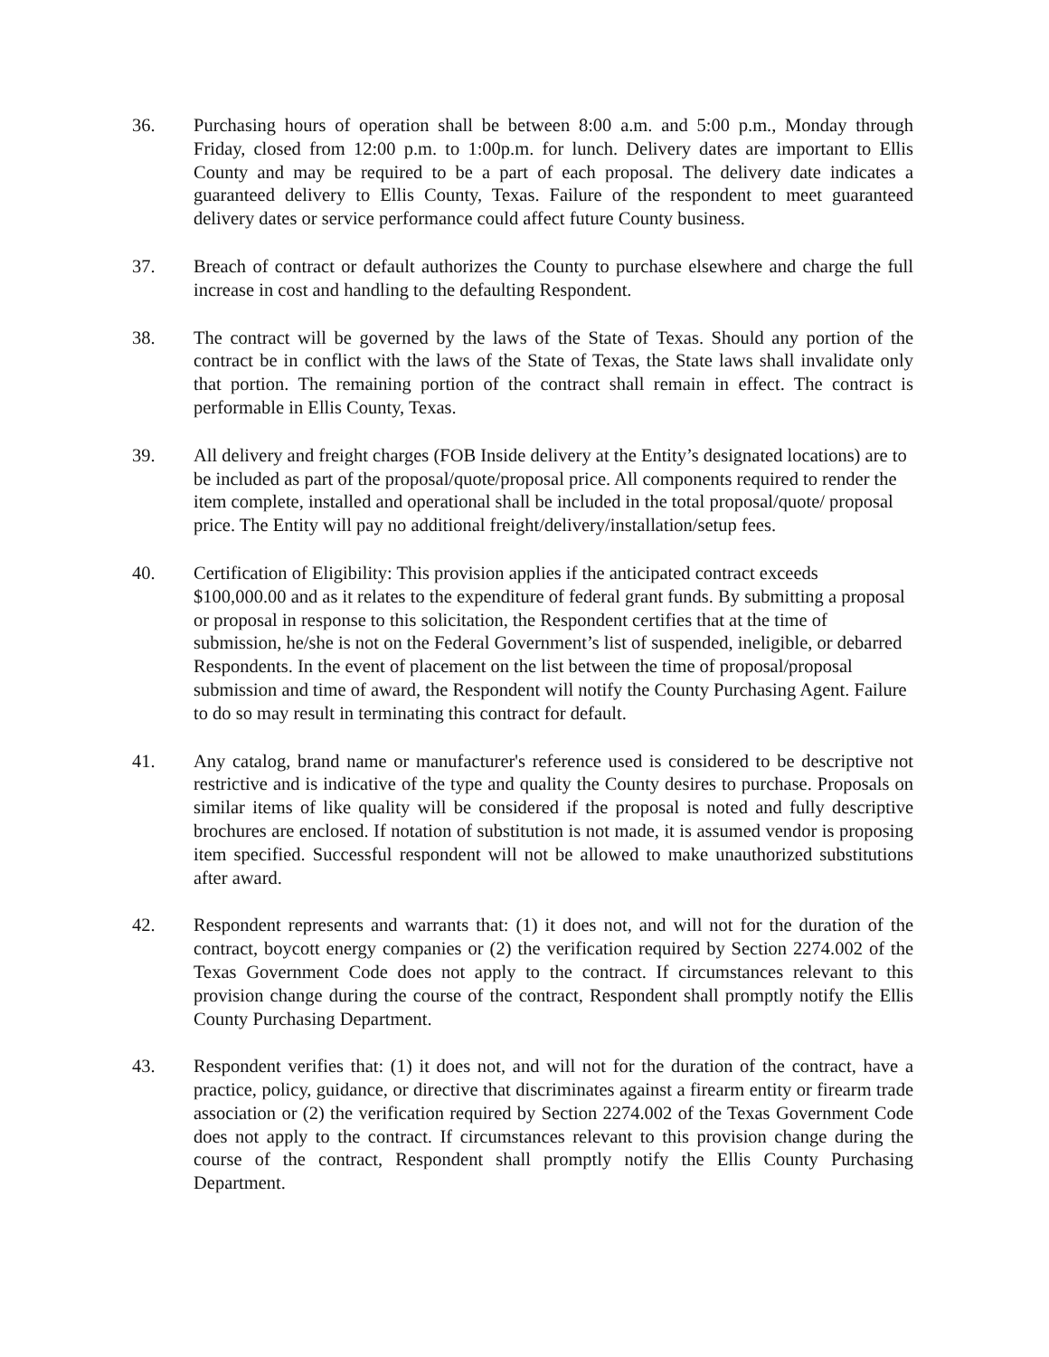36. Purchasing hours of operation shall be between 8:00 a.m. and 5:00 p.m., Monday through Friday, closed from 12:00 p.m. to 1:00p.m. for lunch. Delivery dates are important to Ellis County and may be required to be a part of each proposal. The delivery date indicates a guaranteed delivery to Ellis County, Texas. Failure of the respondent to meet guaranteed delivery dates or service performance could affect future County business.
37. Breach of contract or default authorizes the County to purchase elsewhere and charge the full increase in cost and handling to the defaulting Respondent.
38. The contract will be governed by the laws of the State of Texas. Should any portion of the contract be in conflict with the laws of the State of Texas, the State laws shall invalidate only that portion. The remaining portion of the contract shall remain in effect. The contract is performable in Ellis County, Texas.
39. All delivery and freight charges (FOB Inside delivery at the Entity’s designated locations) are to be included as part of the proposal/quote/proposal price. All components required to render the item complete, installed and operational shall be included in the total proposal/quote/ proposal price. The Entity will pay no additional freight/delivery/installation/setup fees.
40. Certification of Eligibility: This provision applies if the anticipated contract exceeds $100,000.00 and as it relates to the expenditure of federal grant funds. By submitting a proposal or proposal in response to this solicitation, the Respondent certifies that at the time of submission, he/she is not on the Federal Government’s list of suspended, ineligible, or debarred Respondents. In the event of placement on the list between the time of proposal/proposal submission and time of award, the Respondent will notify the County Purchasing Agent. Failure to do so may result in terminating this contract for default.
41. Any catalog, brand name or manufacturer's reference used is considered to be descriptive not restrictive and is indicative of the type and quality the County desires to purchase. Proposals on similar items of like quality will be considered if the proposal is noted and fully descriptive brochures are enclosed. If notation of substitution is not made, it is assumed vendor is proposing item specified. Successful respondent will not be allowed to make unauthorized substitutions after award.
42. Respondent represents and warrants that: (1) it does not, and will not for the duration of the contract, boycott energy companies or (2) the verification required by Section 2274.002 of the Texas Government Code does not apply to the contract. If circumstances relevant to this provision change during the course of the contract, Respondent shall promptly notify the Ellis County Purchasing Department.
43. Respondent verifies that: (1) it does not, and will not for the duration of the contract, have a practice, policy, guidance, or directive that discriminates against a firearm entity or firearm trade association or (2) the verification required by Section 2274.002 of the Texas Government Code does not apply to the contract. If circumstances relevant to this provision change during the course of the contract, Respondent shall promptly notify the Ellis County Purchasing Department.